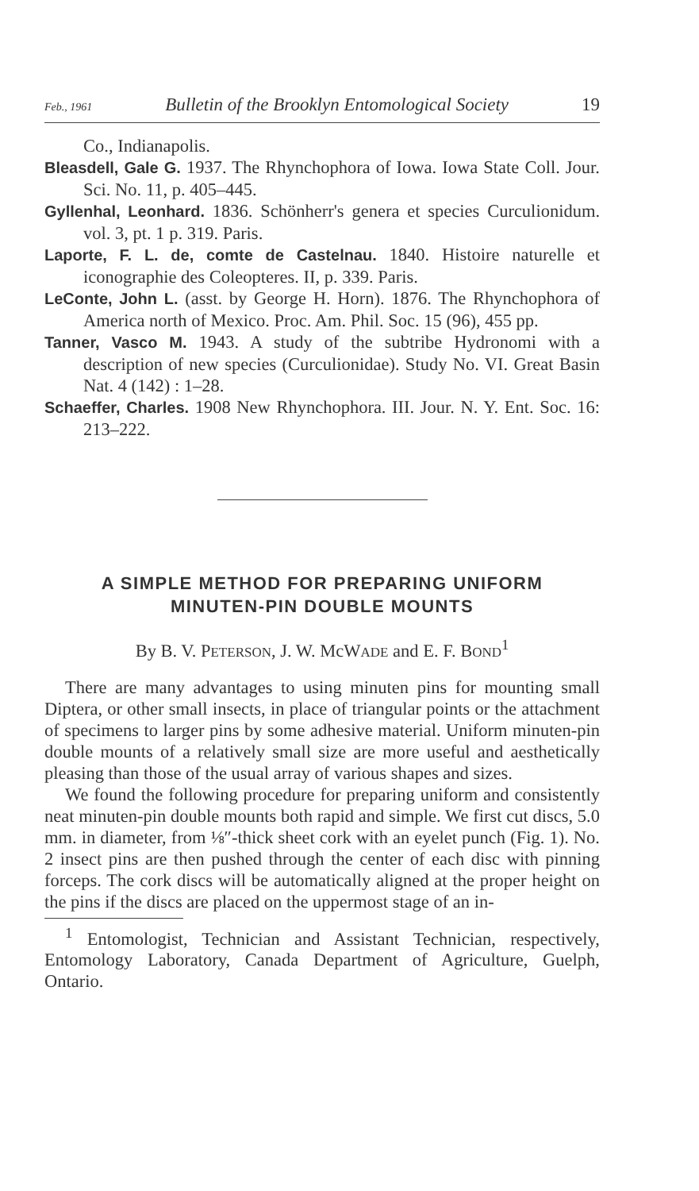Feb., 1961 Bulletin of the Brooklyn Entomological Society 19
Co., Indianapolis.
Bleasdell, Gale G. 1937. The Rhynchophora of Iowa. Iowa State Coll. Jour. Sci. No. 11, p. 405–445.
Gyllenhal, Leonhard. 1836. Schönherr's genera et species Curculionidum. vol. 3, pt. 1 p. 319. Paris.
Laporte, F. L. de, comte de Castelnau. 1840. Histoire naturelle et iconographie des Coleopteres. II, p. 339. Paris.
LeConte, John L. (asst. by George H. Horn). 1876. The Rhynchophora of America north of Mexico. Proc. Am. Phil. Soc. 15 (96), 455 pp.
Tanner, Vasco M. 1943. A study of the subtribe Hydronomi with a description of new species (Curculionidae). Study No. VI. Great Basin Nat. 4 (142) : 1–28.
Schaeffer, Charles. 1908 New Rhynchophora. III. Jour. N. Y. Ent. Soc. 16: 213–222.
A SIMPLE METHOD FOR PREPARING UNIFORM
MINUTEN-PIN DOUBLE MOUNTS
By B. V. PETERSON, J. W. McWADE and E. F. BOND<sup>1</sup>
There are many advantages to using minuten pins for mounting small Diptera, or other small insects, in place of triangular points or the attachment of specimens to larger pins by some adhesive material. Uniform minuten-pin double mounts of a relatively small size are more useful and aesthetically pleasing than those of the usual array of various shapes and sizes.
We found the following procedure for preparing uniform and consistently neat minuten-pin double mounts both rapid and simple. We first cut discs, 5.0 mm. in diameter, from ⅛″-thick sheet cork with an eyelet punch (Fig. 1). No. 2 insect pins are then pushed through the center of each disc with pinning forceps. The cork discs will be automatically aligned at the proper height on the pins if the discs are placed on the uppermost stage of an in-
<sup>1</sup> Entomologist, Technician and Assistant Technician, respectively, Entomology Laboratory, Canada Department of Agriculture, Guelph, Ontario.